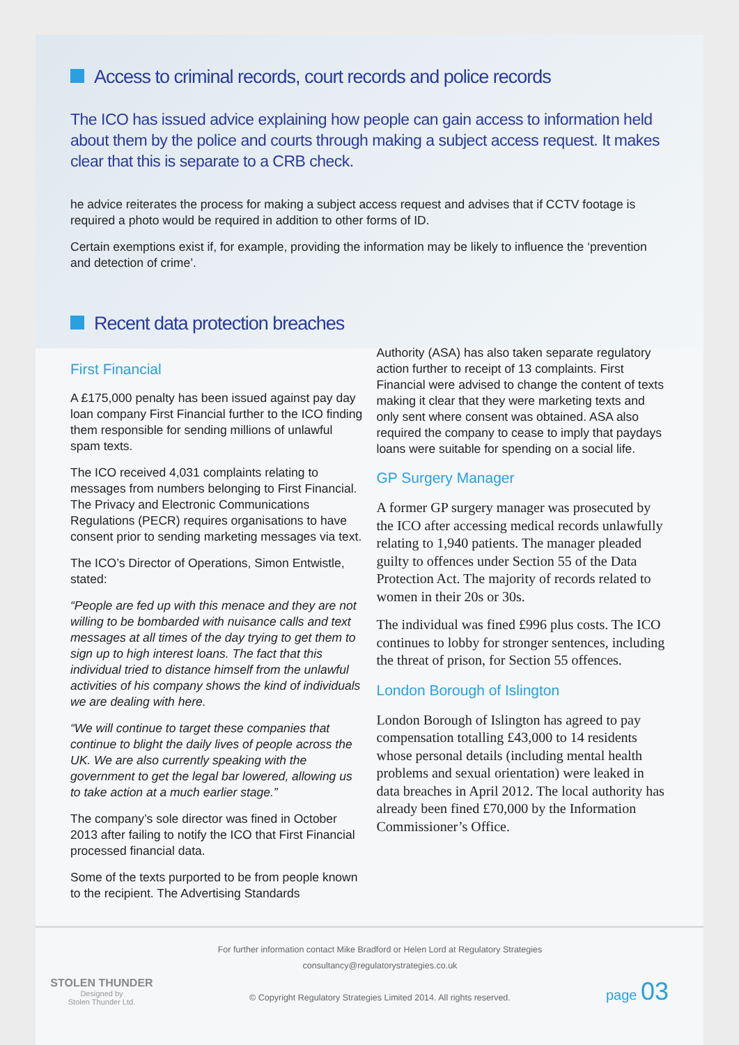Access to criminal records, court records and police records
The ICO has issued advice explaining how people can gain access to information held about them by the police and courts through making a subject access request. It makes clear that this is separate to a CRB check.
he advice reiterates the process for making a subject access request and advises that if CCTV footage is required a photo would be required in addition to other forms of ID.
Certain exemptions exist if, for example, providing the information may be likely to influence the ‘prevention and detection of crime’.
Recent data protection breaches
First Financial
A £175,000 penalty has been issued against pay day loan company First Financial further to the ICO finding them responsible for sending millions of unlawful spam texts.
The ICO received 4,031 complaints relating to messages from numbers belonging to First Financial. The Privacy and Electronic Communications Regulations (PECR) requires organisations to have consent prior to sending marketing messages via text.
The ICO’s Director of Operations, Simon Entwistle, stated:
“People are fed up with this menace and they are not willing to be bombarded with nuisance calls and text messages at all times of the day trying to get them to sign up to high interest loans. The fact that this individual tried to distance himself from the unlawful activities of his company shows the kind of individuals we are dealing with here.
“We will continue to target these companies that continue to blight the daily lives of people across the UK. We are also currently speaking with the government to get the legal bar lowered, allowing us to take action at a much earlier stage.”
The company’s sole director was fined in October 2013 after failing to notify the ICO that First Financial processed financial data.
Some of the texts purported to be from people known to the recipient. The Advertising Standards
Authority (ASA) has also taken separate regulatory action further to receipt of 13 complaints. First Financial were advised to change the content of texts making it clear that they were marketing texts and only sent where consent was obtained. ASA also required the company to cease to imply that paydays loans were suitable for spending on a social life.
GP Surgery Manager
A former GP surgery manager was prosecuted by the ICO after accessing medical records unlawfully relating to 1,940 patients. The manager pleaded guilty to offences under Section 55 of the Data Protection Act. The majority of records related to women in their 20s or 30s.
The individual was fined £996 plus costs. The ICO continues to lobby for stronger sentences, including the threat of prison, for Section 55 offences.
London Borough of Islington
London Borough of Islington has agreed to pay compensation totalling £43,000 to 14 residents whose personal details (including mental health problems and sexual orientation) were leaked in data breaches in April 2012. The local authority has already been fined £70,000 by the Information Commissioner’s Office.
STOLEN THUNDER
Designed by
Stolen Thunder Ltd.
For further information contact Mike Bradford or Helen Lord at Regulatory Strategies
consultancy@regulatorystrategies.co.uk
© Copyright Regulatory Strategies Limited 2014. All rights reserved.
page 03